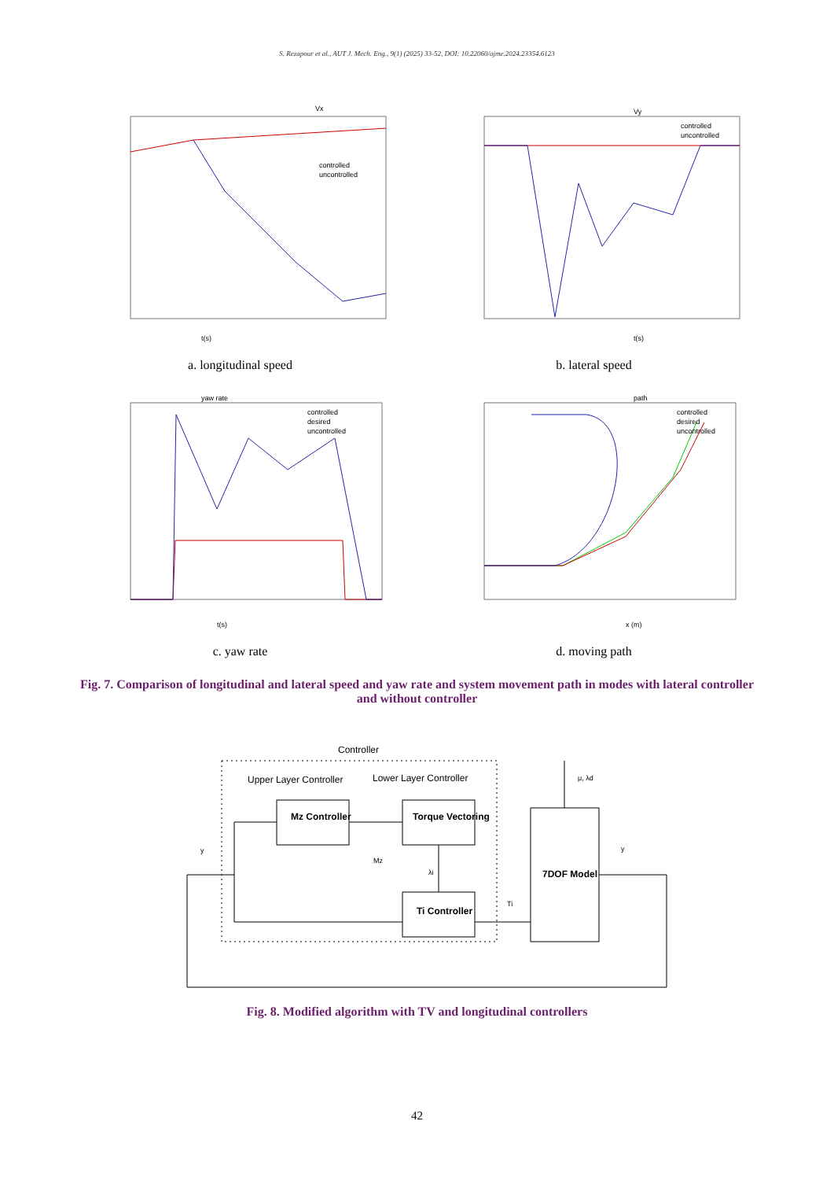S. Rezapour et al., AUT J. Mech. Eng., 9(1) (2025) 33-52, DOI: 10.22060/ajme.2024.23354.6123
Vx
t(s)
controlled
uncontrolled
a. longitudinal speed
Vy
t(s)
controlled
uncontrolled
b. lateral speed
yaw rate
t(s)
controlled
desired
uncontrolled
c. yaw rate
path
x (m)
controlled
desired
uncontrolled
d. moving path
Fig. 7. Comparison of longitudinal and lateral speed and yaw rate and system movement path in modes with lateral controller and without controller
Controller
Upper Layer Controller
Lower Layer Controller
Mz Controller
Torque Vectoring
Ti Controller
7DOF Model
Mz
λi
Ti
μ, λd
y
y
Fig. 8. Modified algorithm with TV and longitudinal controllers
42